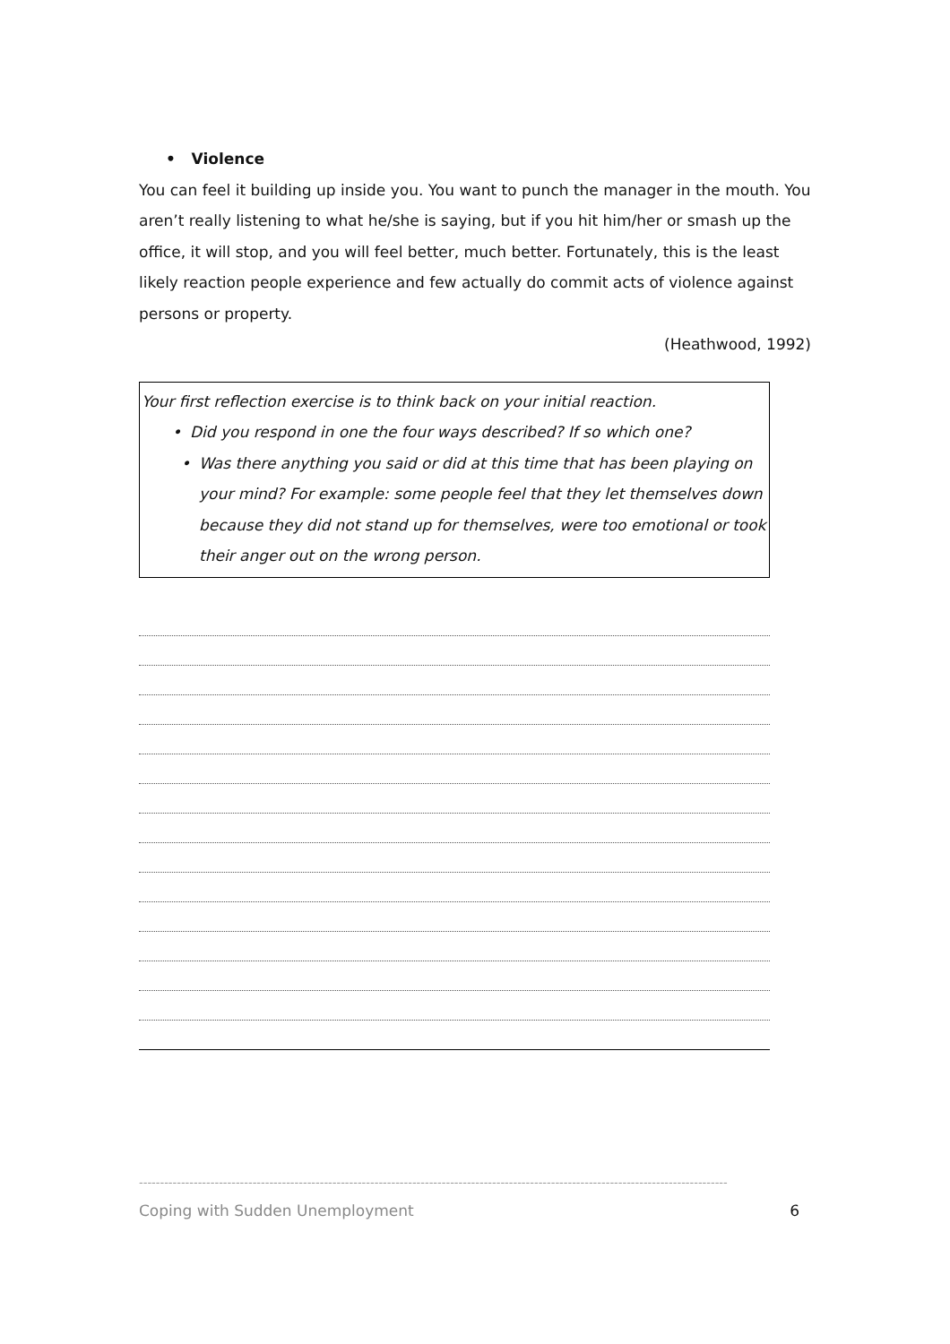• Violence
You can feel it building up inside you. You want to punch the manager in the mouth. You aren’t really listening to what he/she is saying, but if you hit him/her or smash up the office, it will stop, and you will feel better, much better. Fortunately, this is the least likely reaction people experience and few actually do commit acts of violence against persons or property.
(Heathwood, 1992)
Your first reflection exercise is to think back on your initial reaction.
• Did you respond in one the four ways described? If so which one?
• Was there anything you said or did at this time that has been playing on your mind? For example: some people feel that they let themselves down because they did not stand up for themselves, were too emotional or took their anger out on the wrong person.
--------------------------------------------------------------------------------------------------------------------------------------------
Coping with Sudden Unemployment 6